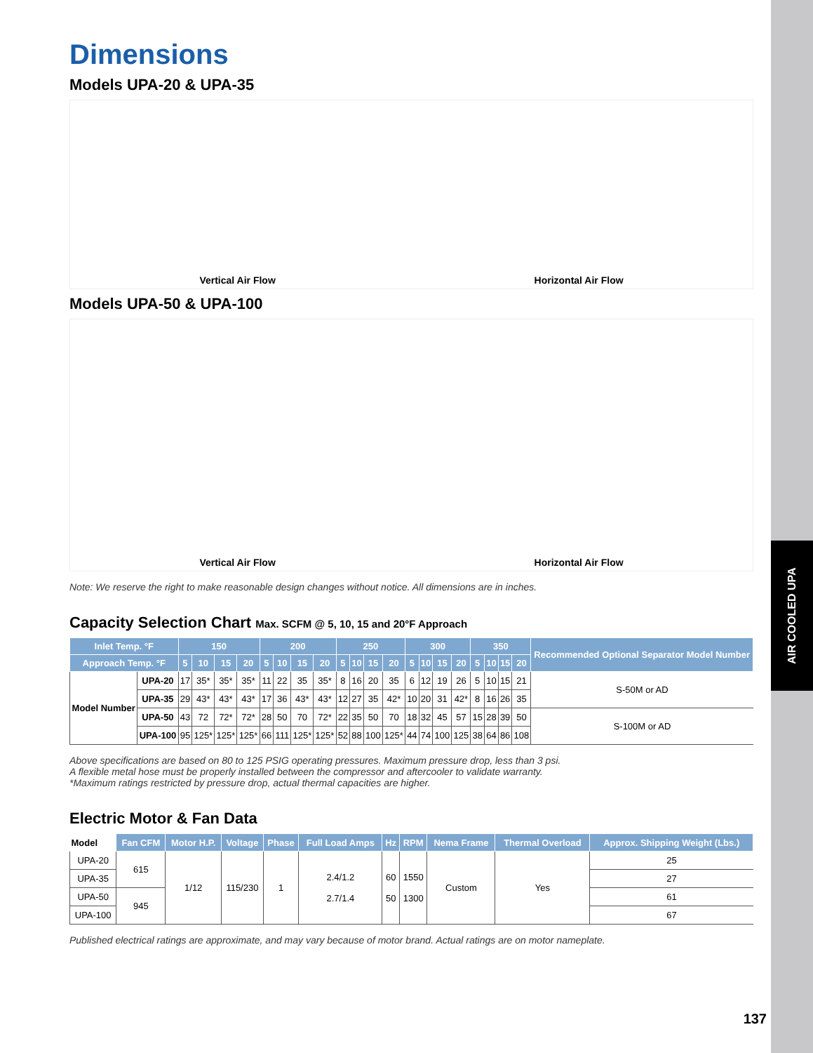AIR COOLED UPA
137
Dimensions
Models UPA-20 & UPA-35
Vertical Air Flow Horizontal Air Flow
Models UPA-50 & UPA-100
Vertical Air Flow Horizontal Air Flow
Note: We reserve the right to make reasonable design changes without notice. All dimensions are in inches.
Capacity Selection Chart Max. SCFM @ 5, 10, 15 and 20°F Approach
| Inlet Temp. °F | | 150 | | | | 200 | | | | 250 | | | | 300 | | | | 350 | | | | Recommended Optional Separator Model Number |
| --- | --- | --- | --- | --- | --- | --- | --- | --- | --- | --- | --- | --- | --- | --- | --- | --- | --- | --- | --- | --- | --- | --- |
| Approach Temp. °F | | 5 | 10 | 15 | 20 | 5 | 10 | 15 | 20 | 5 | 10 | 15 | 20 | 5 | 10 | 15 | 20 | 5 | 10 | 15 | 20 | |
| Model Number | UPA-20 | 17 | 35* | 35* | 35* | 11 | 22 | 35 | 35* | 8 | 16 | 20 | 35 | 6 | 12 | 19 | 26 | 5 | 10 | 15 | 21 | S-50M or AD |
| | UPA-35 | 29 | 43* | 43* | 43* | 17 | 36 | 43* | 43* | 12 | 27 | 35 | 42* | 10 | 20 | 31 | 42* | 8 | 16 | 26 | 35 | |
| | UPA-50 | 43 | 72 | 72* | 72* | 28 | 50 | 70 | 72* | 22 | 35 | 50 | 70 | 18 | 32 | 45 | 57 | 15 | 28 | 39 | 50 | S-100M or AD |
| | UPA-100 | 95 | 125* | 125* | 125* | 66 | 111 | 125* | 125* | 52 | 88 | 100 | 125* | 44 | 74 | 100 | 125 | 38 | 64 | 86 | 108 | |
Above specifications are based on 80 to 125 PSIG operating pressures. Maximum pressure drop, less than 3 psi.
A flexible metal hose must be properly installed between the compressor and aftercooler to validate warranty.
*Maximum ratings restricted by pressure drop, actual thermal capacities are higher.
Electric Motor & Fan Data
| Model | Fan CFM | Motor H.P. | Voltage | Phase | Full Load Amps | Hz | RPM | Nema Frame | Thermal Overload | Approx. Shipping Weight (Lbs.) |
| UPA-20 | 615 | 1/12 | 115/230 | 1 | 2.4/1.2 2.7/1.4 | 60 50 | 1550 1300 | Custom | Yes | 25 |
| UPA-35 | | | | | | | | | | 27 |
| UPA-50 | 945 | | | | | | | | | 61 |
| UPA-100 | | | | | | | | | | 67 |
Published electrical ratings are approximate, and may vary because of motor brand. Actual ratings are on motor nameplate.